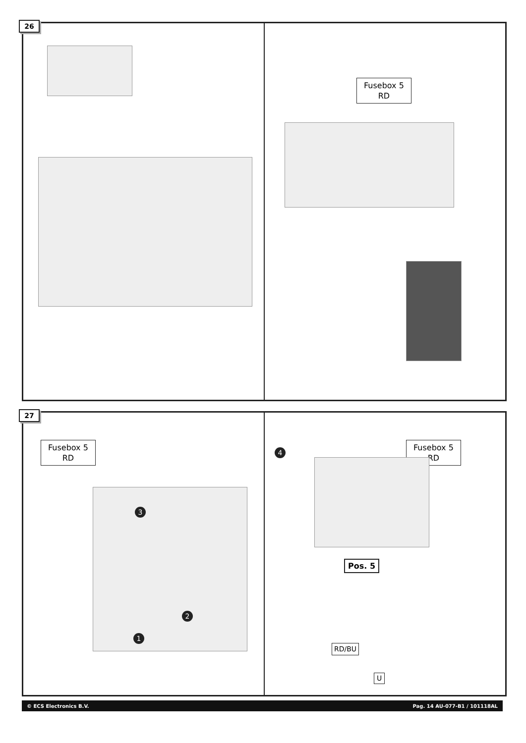26
Fusebox 5
RD
27
Fusebox 5
RD
1
2
3
4
Fusebox 5
RD
Pos. 5
RD/BU
U
© ECS Electronics B.V. Pag. 14 AU-077-B1 / 101118AL